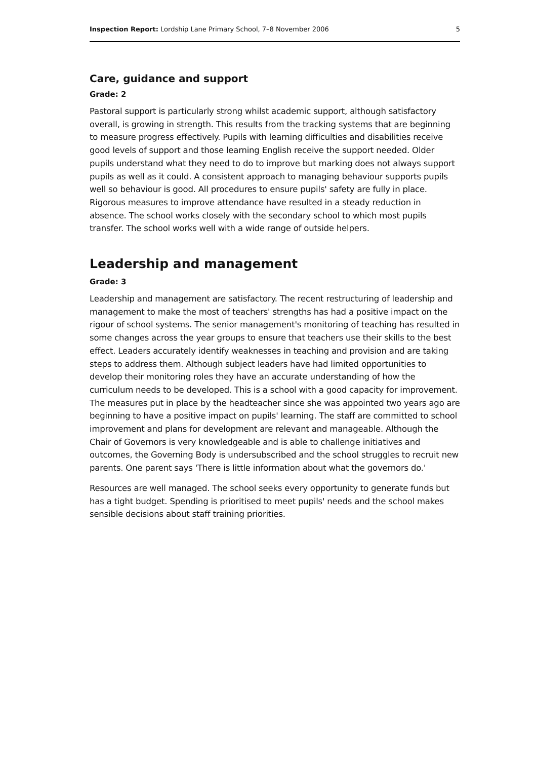Inspection Report: Lordship Lane Primary School, 7–8 November 2006 5
Care, guidance and support
Grade: 2
Pastoral support is particularly strong whilst academic support, although satisfactory overall, is growing in strength. This results from the tracking systems that are beginning to measure progress effectively. Pupils with learning difficulties and disabilities receive good levels of support and those learning English receive the support needed. Older pupils understand what they need to do to improve but marking does not always support pupils as well as it could. A consistent approach to managing behaviour supports pupils well so behaviour is good. All procedures to ensure pupils' safety are fully in place. Rigorous measures to improve attendance have resulted in a steady reduction in absence. The school works closely with the secondary school to which most pupils transfer. The school works well with a wide range of outside helpers.
Leadership and management
Grade: 3
Leadership and management are satisfactory. The recent restructuring of leadership and management to make the most of teachers' strengths has had a positive impact on the rigour of school systems. The senior management's monitoring of teaching has resulted in some changes across the year groups to ensure that teachers use their skills to the best effect. Leaders accurately identify weaknesses in teaching and provision and are taking steps to address them. Although subject leaders have had limited opportunities to develop their monitoring roles they have an accurate understanding of how the curriculum needs to be developed. This is a school with a good capacity for improvement. The measures put in place by the headteacher since she was appointed two years ago are beginning to have a positive impact on pupils' learning. The staff are committed to school improvement and plans for development are relevant and manageable. Although the Chair of Governors is very knowledgeable and is able to challenge initiatives and outcomes, the Governing Body is undersubscribed and the school struggles to recruit new parents. One parent says 'There is little information about what the governors do.'
Resources are well managed. The school seeks every opportunity to generate funds but has a tight budget. Spending is prioritised to meet pupils' needs and the school makes sensible decisions about staff training priorities.